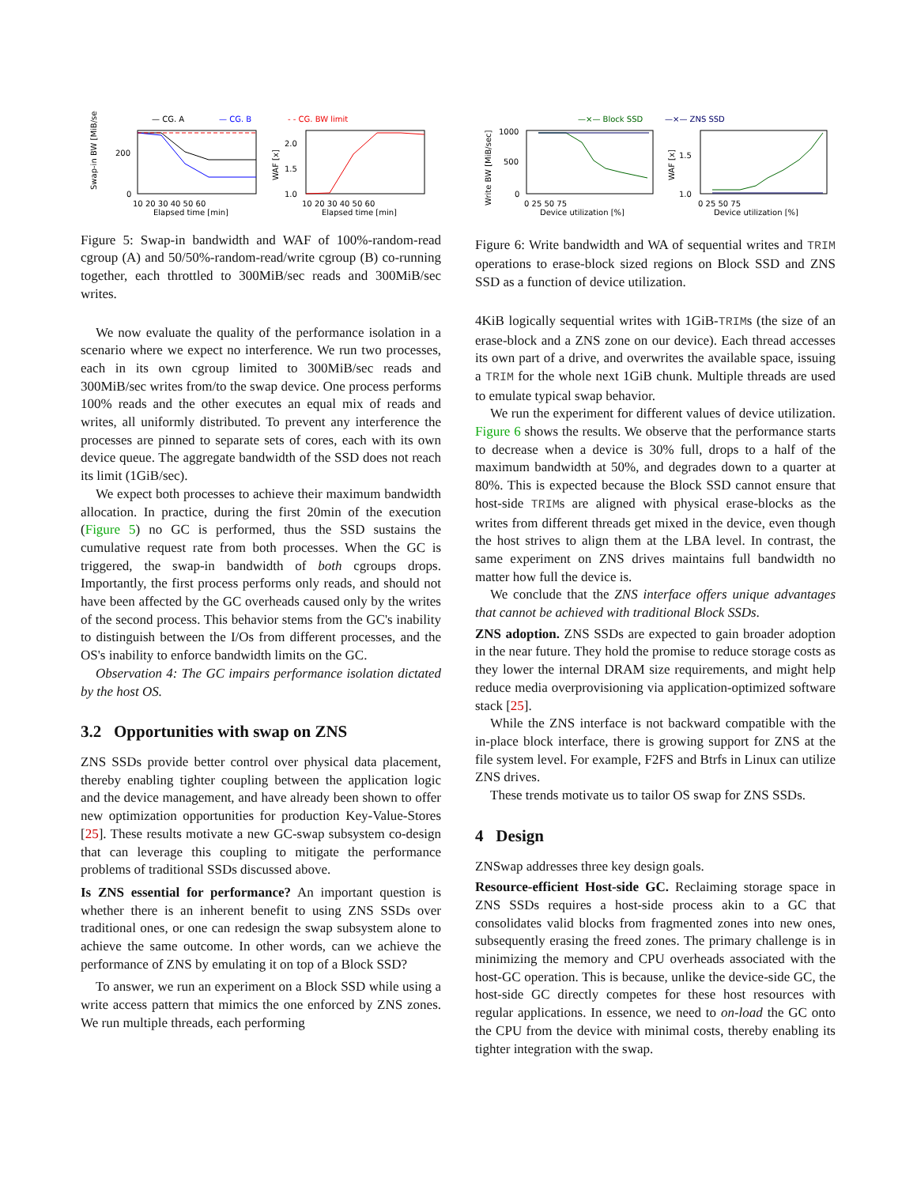— CG. A
— CG. B
- - CG. BW limit
Swap-in BW [MiB/sec]
200
0
10 20 30 40 50 60
Elapsed time [min]
WAF [x]
2.0
1.5
1.0
10 20 30 40 50 60
Elapsed time [min]
Figure 5: Swap-in bandwidth and WAF of 100%-random-read cgroup (A) and 50/50%-random-read/write cgroup (B) co-running together, each throttled to 300MiB/sec reads and 300MiB/sec writes.
We now evaluate the quality of the performance isolation in a scenario where we expect no interference. We run two processes, each in its own cgroup limited to 300MiB/sec reads and 300MiB/sec writes from/to the swap device. One process performs 100% reads and the other executes an equal mix of reads and writes, all uniformly distributed. To prevent any interference the processes are pinned to separate sets of cores, each with its own device queue. The aggregate bandwidth of the SSD does not reach its limit (1GiB/sec).
We expect both processes to achieve their maximum bandwidth allocation. In practice, during the first 20min of the execution (Figure 5) no GC is performed, thus the SSD sustains the cumulative request rate from both processes. When the GC is triggered, the swap-in bandwidth of both cgroups drops. Importantly, the first process performs only reads, and should not have been affected by the GC overheads caused only by the writes of the second process. This behavior stems from the GC's inability to distinguish between the I/Os from different processes, and the OS's inability to enforce bandwidth limits on the GC.
Observation 4: The GC impairs performance isolation dictated by the host OS.
3.2 Opportunities with swap on ZNS
ZNS SSDs provide better control over physical data placement, thereby enabling tighter coupling between the application logic and the device management, and have already been shown to offer new optimization opportunities for production Key-Value-Stores [25]. These results motivate a new GC-swap subsystem co-design that can leverage this coupling to mitigate the performance problems of traditional SSDs discussed above.
Is ZNS essential for performance? An important question is whether there is an inherent benefit to using ZNS SSDs over traditional ones, or one can redesign the swap subsystem alone to achieve the same outcome. In other words, can we achieve the performance of ZNS by emulating it on top of a Block SSD?
To answer, we run an experiment on a Block SSD while using a write access pattern that mimics the one enforced by ZNS zones. We run multiple threads, each performing
—×— Block SSD
—×— ZNS SSD
Write BW [MiB/sec]
1000
500
0
0 25 50 75
Device utilization [%]
WAF [x]
1.5
1.0
0 25 50 75
Device utilization [%]
Figure 6: Write bandwidth and WA of sequential writes and TRIM operations to erase-block sized regions on Block SSD and ZNS SSD as a function of device utilization.
4KiB logically sequential writes with 1GiB-TRIMs (the size of an erase-block and a ZNS zone on our device). Each thread accesses its own part of a drive, and overwrites the available space, issuing a TRIM for the whole next 1GiB chunk. Multiple threads are used to emulate typical swap behavior.
We run the experiment for different values of device utilization. Figure 6 shows the results. We observe that the performance starts to decrease when a device is 30% full, drops to a half of the maximum bandwidth at 50%, and degrades down to a quarter at 80%. This is expected because the Block SSD cannot ensure that host-side TRIMs are aligned with physical erase-blocks as the writes from different threads get mixed in the device, even though the host strives to align them at the LBA level. In contrast, the same experiment on ZNS drives maintains full bandwidth no matter how full the device is.
We conclude that the ZNS interface offers unique advantages that cannot be achieved with traditional Block SSDs.
ZNS adoption. ZNS SSDs are expected to gain broader adoption in the near future. They hold the promise to reduce storage costs as they lower the internal DRAM size requirements, and might help reduce media overprovisioning via application-optimized software stack [25].
While the ZNS interface is not backward compatible with the in-place block interface, there is growing support for ZNS at the file system level. For example, F2FS and Btrfs in Linux can utilize ZNS drives.
These trends motivate us to tailor OS swap for ZNS SSDs.
4 Design
ZNSwap addresses three key design goals.
Resource-efficient Host-side GC. Reclaiming storage space in ZNS SSDs requires a host-side process akin to a GC that consolidates valid blocks from fragmented zones into new ones, subsequently erasing the freed zones. The primary challenge is in minimizing the memory and CPU overheads associated with the host-GC operation. This is because, unlike the device-side GC, the host-side GC directly competes for these host resources with regular applications. In essence, we need to on-load the GC onto the CPU from the device with minimal costs, thereby enabling its tighter integration with the swap.